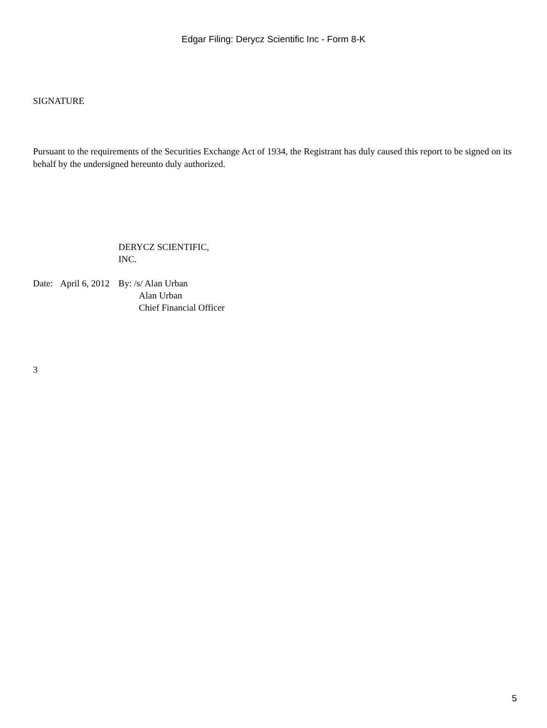Edgar Filing: Derycz Scientific Inc - Form 8-K
SIGNATURE
Pursuant to the requirements of the Securities Exchange Act of 1934, the Registrant has duly caused this report to be signed on its behalf by the undersigned hereunto duly authorized.
DERYCZ SCIENTIFIC,
INC.
| Date: | April 6, 2012 | By: | /s/ Alan Urban |
| | | | Alan Urban |
| | | | Chief Financial Officer |
3
5